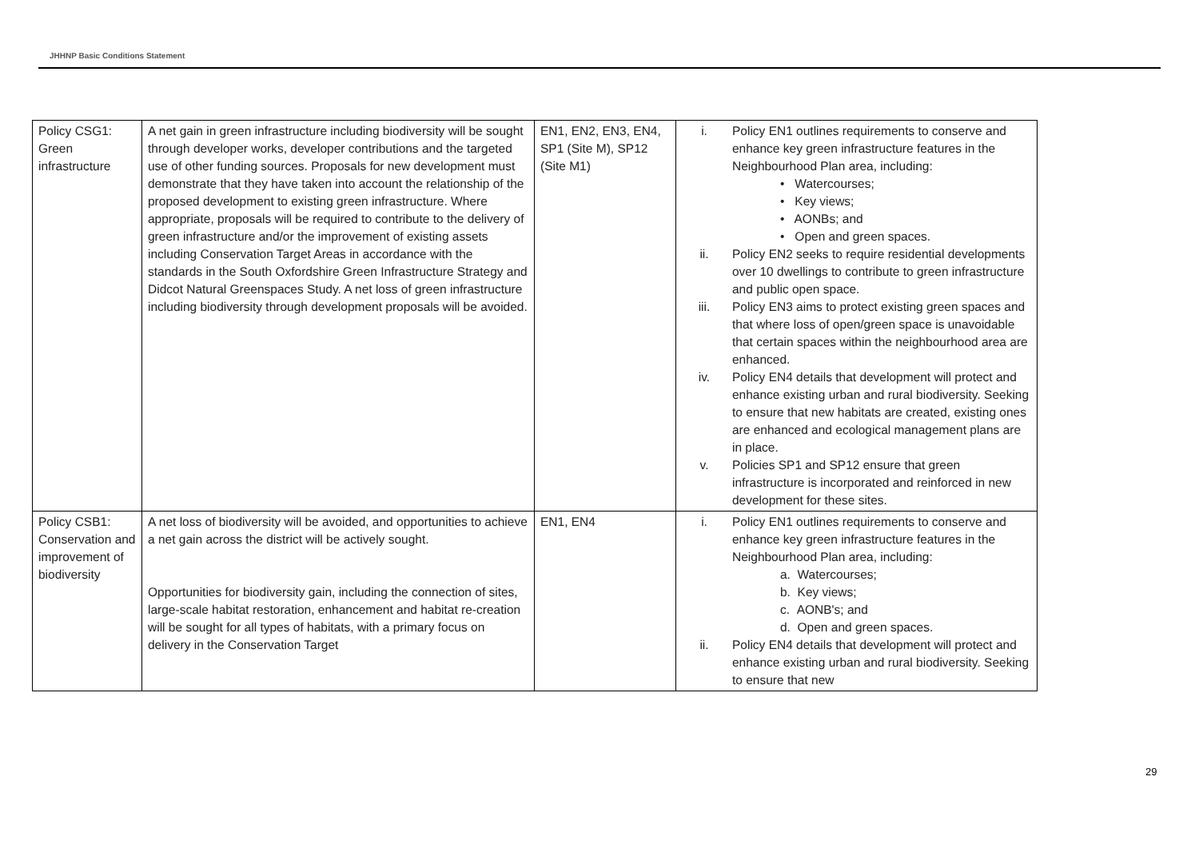JHHNP Basic Conditions Statement
| Policy CSG1: Green infrastructure | A net gain in green infrastructure including biodiversity will be sought through developer works, developer contributions and the targeted use of other funding sources. Proposals for new development must demonstrate that they have taken into account the relationship of the proposed development to existing green infrastructure. Where appropriate, proposals will be required to contribute to the delivery of green infrastructure and/or the improvement of existing assets including Conservation Target Areas in accordance with the standards in the South Oxfordshire Green Infrastructure Strategy and Didcot Natural Greenspaces Study. A net loss of green infrastructure including biodiversity through development proposals will be avoided. | EN1, EN2, EN3, EN4, SP1 (Site M), SP12 (Site M1) | i. Policy EN1 outlines requirements to conserve and enhance key green infrastructure features in the Neighbourhood Plan area, including: • Watercourses; • Key views; • AONBs; and • Open and green spaces. ii. Policy EN2 seeks to require residential developments over 10 dwellings to contribute to green infrastructure and public open space. iii. Policy EN3 aims to protect existing green spaces and that where loss of open/green space is unavoidable that certain spaces within the neighbourhood area are enhanced. iv. Policy EN4 details that development will protect and enhance existing urban and rural biodiversity. Seeking to ensure that new habitats are created, existing ones are enhanced and ecological management plans are in place. v. Policies SP1 and SP12 ensure that green infrastructure is incorporated and reinforced in new development for these sites. |
| Policy CSB1: Conservation and improvement of biodiversity | A net loss of biodiversity will be avoided, and opportunities to achieve a net gain across the district will be actively sought. Opportunities for biodiversity gain, including the connection of sites, large-scale habitat restoration, enhancement and habitat re-creation will be sought for all types of habitats, with a primary focus on delivery in the Conservation Target | EN1, EN4 | i. Policy EN1 outlines requirements to conserve and enhance key green infrastructure features in the Neighbourhood Plan area, including: a. Watercourses; b. Key views; c. AONB's; and d. Open and green spaces. ii. Policy EN4 details that development will protect and enhance existing urban and rural biodiversity. Seeking to ensure that new |
29